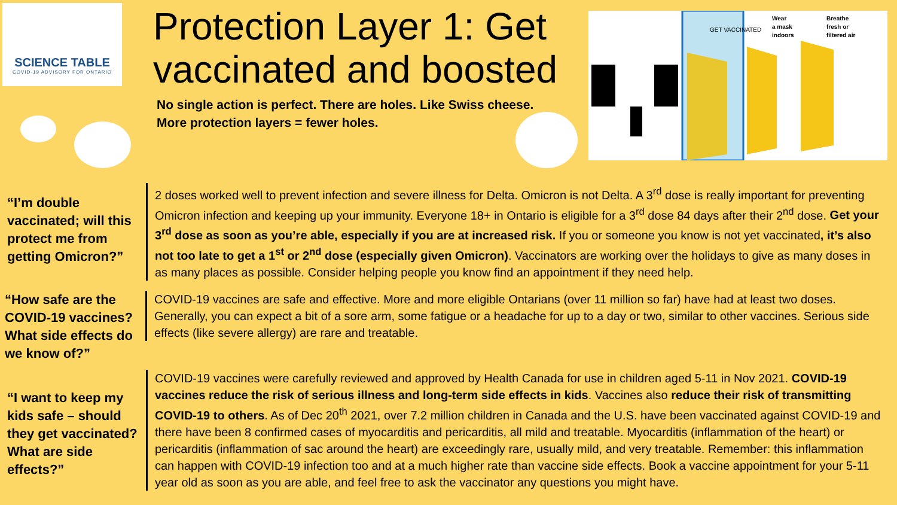SCIENCE TABLE
COVID-19 ADVISORY FOR ONTARIO
Protection Layer 1: Get vaccinated and boosted
No single action is perfect. There are holes. Like Swiss cheese.
More protection layers = fewer holes.
GET VACCINATED
Wear
a mask
indoors
Breathe
fresh or
filtered air
“I’m double vaccinated; will this protect me from getting Omicron?”
2 doses worked well to prevent infection and severe illness for Delta. Omicron is not Delta. A 3<sup>rd</sup> dose is really important for preventing Omicron infection and keeping up your immunity. Everyone 18+ in Ontario is eligible for a 3<sup>rd</sup> dose 84 days after their 2<sup>nd</sup> dose. Get your 3<sup>rd</sup> dose as soon as you’re able, especially if you are at increased risk. If you or someone you know is not yet vaccinated, it’s also not too late to get a 1<sup>st</sup> or 2<sup>nd</sup> dose (especially given Omicron). Vaccinators are working over the holidays to give as many doses in as many places as possible. Consider helping people you know find an appointment if they need help.
“How safe are the COVID-19 vaccines? What side effects do we know of?”
COVID-19 vaccines are safe and effective. More and more eligible Ontarians (over 11 million so far) have had at least two doses. Generally, you can expect a bit of a sore arm, some fatigue or a headache for up to a day or two, similar to other vaccines. Serious side effects (like severe allergy) are rare and treatable.
“I want to keep my kids safe – should they get vaccinated? What are side effects?”
COVID-19 vaccines were carefully reviewed and approved by Health Canada for use in children aged 5-11 in Nov 2021. COVID-19 vaccines reduce the risk of serious illness and long-term side effects in kids. Vaccines also reduce their risk of transmitting COVID-19 to others. As of Dec 20<sup>th</sup> 2021, over 7.2 million children in Canada and the U.S. have been vaccinated against COVID-19 and there have been 8 confirmed cases of myocarditis and pericarditis, all mild and treatable. Myocarditis (inflammation of the heart) or pericarditis (inflammation of sac around the heart) are exceedingly rare, usually mild, and very treatable. Remember: this inflammation can happen with COVID-19 infection too and at a much higher rate than vaccine side effects. Book a vaccine appointment for your 5-11 year old as soon as you are able, and feel free to ask the vaccinator any questions you might have.